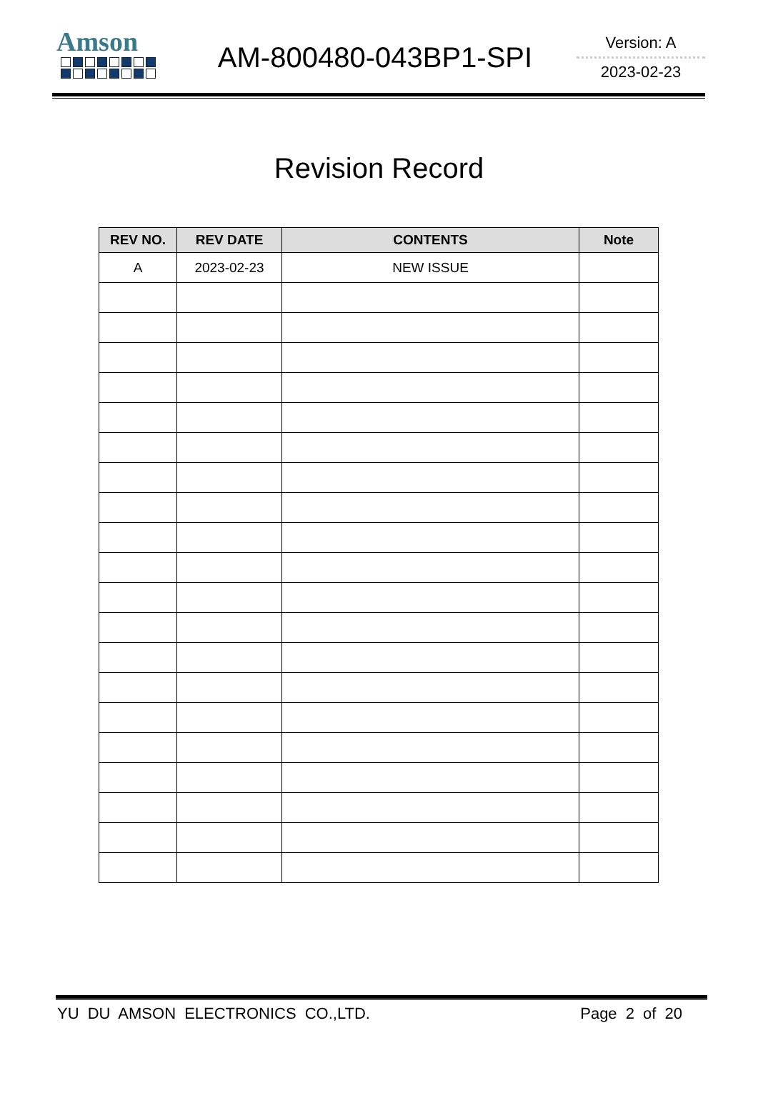Amson
AM-800480-043BP1-SPI
Version: A
2023-02-23
Revision Record
| REV NO. | REV DATE | CONTENTS | Note |
| --- | --- | --- | --- |
| A | 2023-02-23 | NEW ISSUE | |
YU DU AMSON ELECTRONICS CO.,LTD. Page 2 of 20